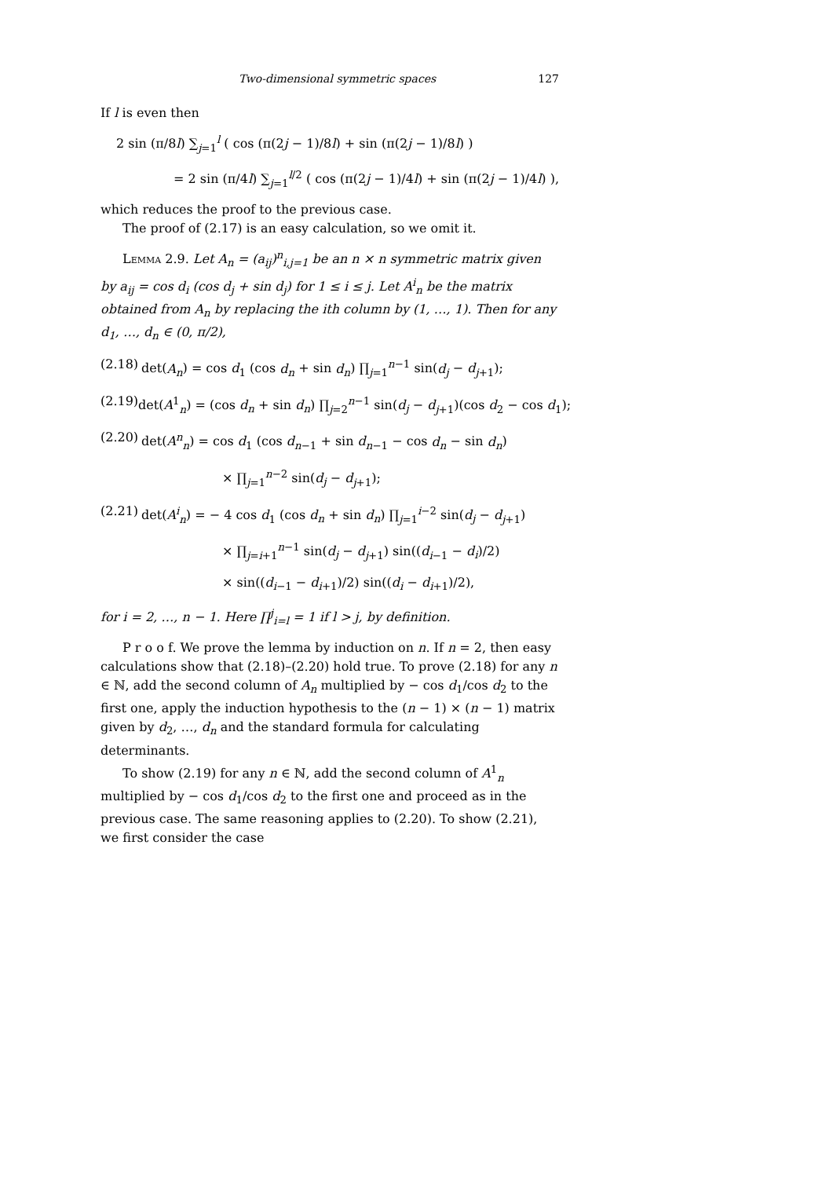Two-dimensional symmetric spaces 127
If l is even then
2 sin (π/8l) ∑<sub>j=1</sub><sup>l</sup> ( cos (π(2j − 1)/8l) + sin (π(2j − 1)/8l) )
= 2 sin (π/4l) ∑<sub>j=1</sub><sup>l/2</sup> ( cos (π(2j − 1)/4l) + sin (π(2j − 1)/4l) ),
which reduces the proof to the previous case.
The proof of (2.17) is an easy calculation, so we omit it.
Lemma 2.9. Let A<sub>n</sub> = (a<sub>ij</sub>)<sup>n</sup><sub>i,j=1</sub> be an n × n symmetric matrix given by a<sub>ij</sub> = cos d<sub>i</sub> (cos d<sub>j</sub> + sin d<sub>j</sub>) for 1 ≤ i ≤ j. Let A<sup>i</sup><sub>n</sub> be the matrix obtained from A<sub>n</sub> by replacing the ith column by (1, …, 1). Then for any d<sub>1</sub>, …, d<sub>n</sub> ∈ (0, π/2),
(2.18) det(A<sub>n</sub>) = cos d<sub>1</sub> (cos d<sub>n</sub> + sin d<sub>n</sub>) ∏<sub>j=1</sub><sup>n−1</sup> sin(d<sub>j</sub> − d<sub>j+1</sub>);
(2.19) det(A<sup>1</sup><sub>n</sub>) = (cos d<sub>n</sub> + sin d<sub>n</sub>) ∏<sub>j=2</sub><sup>n−1</sup> sin(d<sub>j</sub> − d<sub>j+1</sub>)(cos d<sub>2</sub> − cos d<sub>1</sub>);
(2.20) det(A<sup>n</sup><sub>n</sub>) = cos d<sub>1</sub> (cos d<sub>n−1</sub> + sin d<sub>n−1</sub> − cos d<sub>n</sub> − sin d<sub>n</sub>)
× ∏<sub>j=1</sub><sup>n−2</sup> sin(d<sub>j</sub> − d<sub>j+1</sub>);
(2.21) det(A<sup>i</sup><sub>n</sub>) = − 4 cos d<sub>1</sub> (cos d<sub>n</sub> + sin d<sub>n</sub>) ∏<sub>j=1</sub><sup>i−2</sup> sin(d<sub>j</sub> − d<sub>j+1</sub>)
× ∏<sub>j=i+1</sub><sup>n−1</sup> sin(d<sub>j</sub> − d<sub>j+1</sub>) sin((d<sub>i−1</sub> − d<sub>i</sub>)/2)
× sin((d<sub>i−1</sub> − d<sub>i+1</sub>)/2) sin((d<sub>i</sub> − d<sub>i+1</sub>)/2),
for i = 2, …, n − 1. Here ∏<sup>j</sup><sub>i=l</sub> = 1 if l > j, by definition.
P r o o f. We prove the lemma by induction on n. If n = 2, then easy calculations show that (2.18)–(2.20) hold true. To prove (2.18) for any n ∈ ℕ, add the second column of A<sub>n</sub> multiplied by − cos d<sub>1</sub>/cos d<sub>2</sub> to the first one, apply the induction hypothesis to the (n − 1) × (n − 1) matrix given by d<sub>2</sub>, …, d<sub>n</sub> and the standard formula for calculating determinants.
To show (2.19) for any n ∈ ℕ, add the second column of A<sup>1</sup><sub>n</sub> multiplied by − cos d<sub>1</sub>/cos d<sub>2</sub> to the first one and proceed as in the previous case. The same reasoning applies to (2.20). To show (2.21), we first consider the case